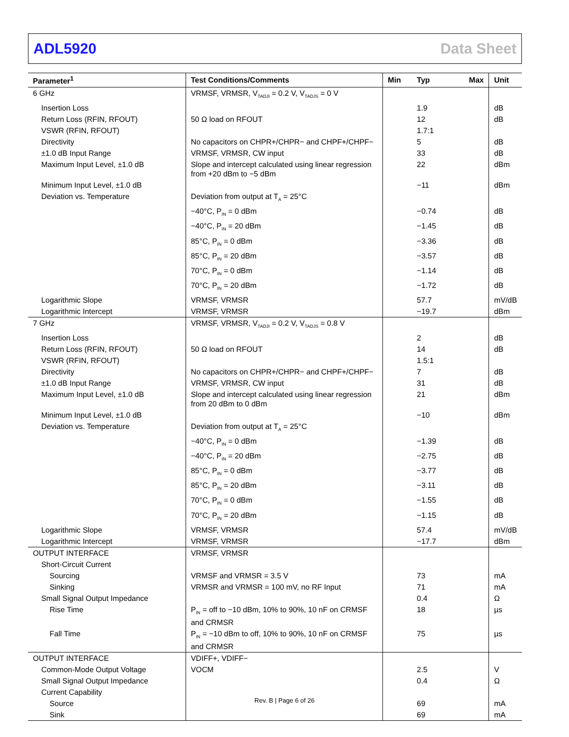ADL5920 Data Sheet
| Parameter<sup>1</sup> | Test Conditions/Comments | Min | Typ | Max | Unit |
| --- | --- | --- | --- | --- | --- |
| 6 GHz | VRMSF, VRMSR, V<sub>TADJI</sub> = 0.2 V, V<sub>TADJS</sub> = 0 V | | | | |
| Insertion Loss | | | 1.9 | | dB |
| Return Loss (RFIN, RFOUT) | 50 Ω load on RFOUT | | 12 | | dB |
| VSWR (RFIN, RFOUT) | | | 1.7:1 | | |
| Directivity | No capacitors on CHPR+/CHPR− and CHPF+/CHPF− | | 5 | | dB |
| ±1.0 dB Input Range | VRMSF, VRMSR, CW input | | 33 | | dB |
| Maximum Input Level, ±1.0 dB | Slope and intercept calculated using linear regression from +20 dBm to −5 dBm | | 22 | | dBm |
| Minimum Input Level, ±1.0 dB | | | −11 | | dBm |
| Deviation vs. Temperature | Deviation from output at T<sub>A</sub> = 25°C | | | | |
| | −40°C, P<sub>IN</sub> = 0 dBm | | −0.74 | | dB |
| | −40°C, P<sub>IN</sub> = 20 dBm | | −1.45 | | dB |
| | 85°C, P<sub>IN</sub> = 0 dBm | | −3.36 | | dB |
| | 85°C, P<sub>IN</sub> = 20 dBm | | −3.57 | | dB |
| | 70°C, P<sub>IN</sub> = 0 dBm | | −1.14 | | dB |
| | 70°C, P<sub>IN</sub> = 20 dBm | | −1.72 | | dB |
| Logarithmic Slope | VRMSF, VRMSR | | 57.7 | | mV/dB |
| Logarithmic Intercept | VRMSF, VRMSR | | −19.7 | | dBm |
| 7 GHz | VRMSF, VRMSR, V<sub>TADJI</sub> = 0.2 V, V<sub>TADJS</sub> = 0.8 V | | | | |
| Insertion Loss | | | 2 | | dB |
| Return Loss (RFIN, RFOUT) | 50 Ω load on RFOUT | | 14 | | dB |
| VSWR (RFIN, RFOUT) | | | 1.5:1 | | |
| Directivity | No capacitors on CHPR+/CHPR− and CHPF+/CHPF− | | 7 | | dB |
| ±1.0 dB Input Range | VRMSF, VRMSR, CW input | | 31 | | dB |
| Maximum Input Level, ±1.0 dB | Slope and intercept calculated using linear regression from 20 dBm to 0 dBm | | 21 | | dBm |
| Minimum Input Level, ±1.0 dB | | | −10 | | dBm |
| Deviation vs. Temperature | Deviation from output at T<sub>A</sub> = 25°C | | | | |
| | −40°C, P<sub>IN</sub> = 0 dBm | | −1.39 | | dB |
| | −40°C, P<sub>IN</sub> = 20 dBm | | −2.75 | | dB |
| | 85°C, P<sub>IN</sub> = 0 dBm | | −3.77 | | dB |
| | 85°C, P<sub>IN</sub> = 20 dBm | | −3.11 | | dB |
| | 70°C, P<sub>IN</sub> = 0 dBm | | −1.55 | | dB |
| | 70°C, P<sub>IN</sub> = 20 dBm | | −1.15 | | dB |
| Logarithmic Slope | VRMSF, VRMSR | | 57.4 | | mV/dB |
| Logarithmic Intercept | VRMSF, VRMSR | | −17.7 | | dBm |
| OUTPUT INTERFACE | VRMSF, VRMSR | | | | |
| Short-Circuit Current | | | | | |
| Sourcing | VRMSF and VRMSR = 3.5 V | | 73 | | mA |
| Sinking | VRMSR and VRMSR = 100 mV, no RF Input | | 71 | | mA |
| Small Signal Output Impedance | | | 0.4 | | Ω |
| Rise Time | P<sub>IN</sub> = off to −10 dBm, 10% to 90%, 10 nF on CRMSF and CRMSR | | 18 | | µs |
| Fall Time | P<sub>IN</sub> = −10 dBm to off, 10% to 90%, 10 nF on CRMSF and CRMSR | | 75 | | µs |
| OUTPUT INTERFACE | VDIFF+, VDIFF− | | | | |
| Common-Mode Output Voltage | VOCM | | 2.5 | | V |
| Small Signal Output Impedance | | | 0.4 | | Ω |
| Current Capability | | | | | |
| Source | | | 69 | | mA |
| Sink | | | 69 | | mA |
Rev. B | Page 6 of 26